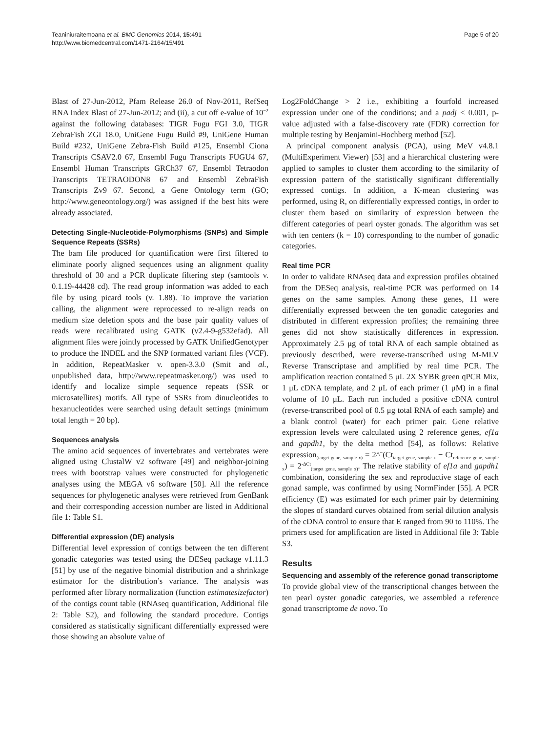Teaniniuraitemoana et al. BMC Genomics 2014, 15:491
http://www.biomedcentral.com/1471-2164/15/491
Page 5 of 20
Blast of 27-Jun-2012, Pfam Release 26.0 of Nov-2011, RefSeq RNA Index Blast of 27-Jun-2012; and (ii), a cut off e-value of 10<sup>−2</sup> against the following databases: TIGR Fugu FGI 3.0, TIGR ZebraFish ZGI 18.0, UniGene Fugu Build #9, UniGene Human Build #232, UniGene Zebra-Fish Build #125, Ensembl Ciona Transcripts CSAV2.0 67, Ensembl Fugu Transcripts FUGU4 67, Ensembl Human Transcripts GRCh37 67, Ensembl Tetraodon Transcripts TETRAODON8 67 and Ensembl ZebraFish Transcripts Zv9 67. Second, a Gene Ontology term (GO; http://www.geneontology.org/) was assigned if the best hits were already associated.
Detecting Single-Nucleotide-Polymorphisms (SNPs) and Simple Sequence Repeats (SSRs)
The bam file produced for quantification were first filtered to eliminate poorly aligned sequences using an alignment quality threshold of 30 and a PCR duplicate filtering step (samtools v. 0.1.19-44428 cd). The read group information was added to each file by using picard tools (v. 1.88). To improve the variation calling, the alignment were reprocessed to re-align reads on medium size deletion spots and the base pair quality values of reads were recalibrated using GATK (v2.4-9-g532efad). All alignment files were jointly processed by GATK UnifiedGenotyper to produce the INDEL and the SNP formatted variant files (VCF). In addition, RepeatMasker v. open-3.3.0 (Smit and al., unpublished data, http://www.repeatmasker.org/) was used to identify and localize simple sequence repeats (SSR or microsatellites) motifs. All type of SSRs from dinucleotides to hexanucleotides were searched using default settings (minimum total length = 20 bp).
Sequences analysis
The amino acid sequences of invertebrates and vertebrates were aligned using ClustalW v2 software [49] and neighbor-joining trees with bootstrap values were constructed for phylogenetic analyses using the MEGA v6 software [50]. All the reference sequences for phylogenetic analyses were retrieved from GenBank and their corresponding accession number are listed in Additional file 1: Table S1.
Differential expression (DE) analysis
Differential level expression of contigs between the ten different gonadic categories was tested using the DESeq package v1.11.3 [51] by use of the negative binomial distribution and a shrinkage estimator for the distribution’s variance. The analysis was performed after library normalization (function estimatesizefactor) of the contigs count table (RNAseq quantification, Additional file 2: Table S2), and following the standard procedure. Contigs considered as statistically significant differentially expressed were those showing an absolute value of
Log2FoldChange > 2 i.e., exhibiting a fourfold increased expression under one of the conditions; and a padj < 0.001, p-value adjusted with a false-discovery rate (FDR) correction for multiple testing by Benjamini-Hochberg method [52].
A principal component analysis (PCA), using MeV v4.8.1 (MultiExperiment Viewer) [53] and a hierarchical clustering were applied to samples to cluster them according to the similarity of expression pattern of the statistically significant differentially expressed contigs. In addition, a K-mean clustering was performed, using R, on differentially expressed contigs, in order to cluster them based on similarity of expression between the different categories of pearl oyster gonads. The algorithm was set with ten centers (k = 10) corresponding to the number of gonadic categories.
Real time PCR
In order to validate RNAseq data and expression profiles obtained from the DESeq analysis, real-time PCR was performed on 14 genes on the same samples. Among these genes, 11 were differentially expressed between the ten gonadic categories and distributed in different expression profiles; the remaining three genes did not show statistically differences in expression. Approximately 2.5 μg of total RNA of each sample obtained as previously described, were reverse-transcribed using M-MLV Reverse Transcriptase and amplified by real time PCR. The amplification reaction contained 5 μL 2X SYBR green qPCR Mix, 1 μL cDNA template, and 2 μL of each primer (1 μM) in a final volume of 10 μL. Each run included a positive cDNA control (reverse-transcribed pool of 0.5 μg total RNA of each sample) and a blank control (water) for each primer pair. Gene relative expression levels were calculated using 2 reference genes, ef1a and gapdh1, by the delta method [54], as follows: Relative expression<sub>(target gene, sample x)</sub> = 2^<sup>−</sup>(Ct<sub>target gene, sample x</sub> − Ct<sub>reference gene, sample x</sub>) = 2<sup>-ΔCt</sup><sub>(target gene, sample x)</sub>. The relative stability of ef1a and gapdh1 combination, considering the sex and reproductive stage of each gonad sample, was confirmed by using NormFinder [55]. A PCR efficiency (E) was estimated for each primer pair by determining the slopes of standard curves obtained from serial dilution analysis of the cDNA control to ensure that E ranged from 90 to 110%. The primers used for amplification are listed in Additional file 3: Table S3.
Results
Sequencing and assembly of the reference gonad transcriptome
To provide global view of the transcriptional changes between the ten pearl oyster gonadic categories, we assembled a reference gonad transcriptome de novo. To